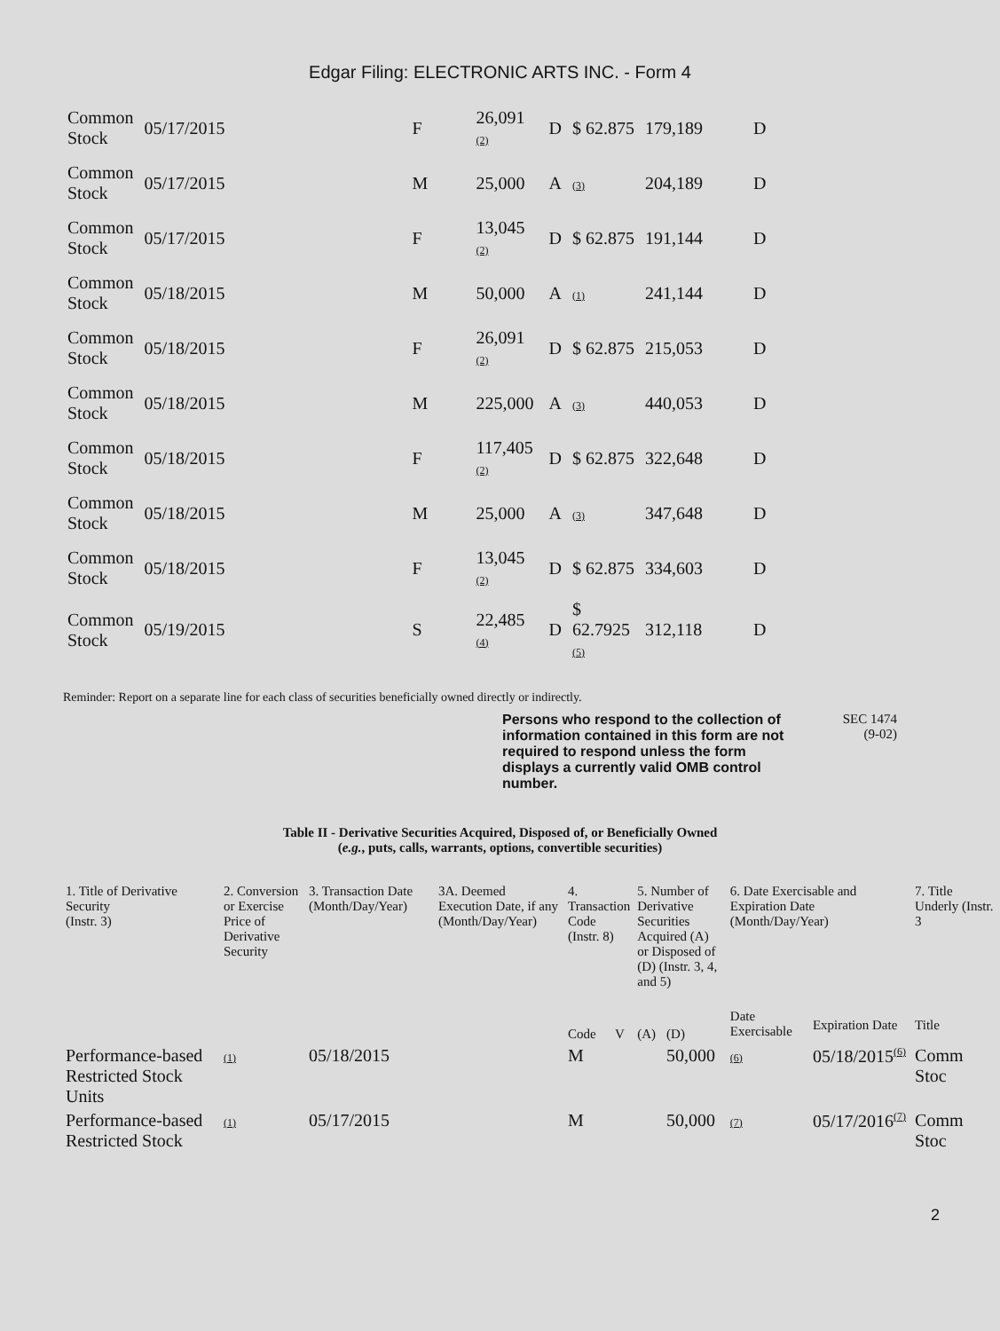Edgar Filing: ELECTRONIC ARTS INC. - Form 4
| Common Stock | 05/17/2015 | F | 26,091 (2) | D | $ 62.875 | 179,189 | D |
| Common Stock | 05/17/2015 | M | 25,000 | A | (3) | 204,189 | D |
| Common Stock | 05/17/2015 | F | 13,045 (2) | D | $ 62.875 | 191,144 | D |
| Common Stock | 05/18/2015 | M | 50,000 | A | (1) | 241,144 | D |
| Common Stock | 05/18/2015 | F | 26,091 (2) | D | $ 62.875 | 215,053 | D |
| Common Stock | 05/18/2015 | M | 225,000 | A | (3) | 440,053 | D |
| Common Stock | 05/18/2015 | F | 117,405 (2) | D | $ 62.875 | 322,648 | D |
| Common Stock | 05/18/2015 | M | 25,000 | A | (3) | 347,648 | D |
| Common Stock | 05/18/2015 | F | 13,045 (2) | D | $ 62.875 | 334,603 | D |
| Common Stock | 05/19/2015 | S | 22,485 (4) | D | $ 62.7925 (5) | 312,118 | D |
Reminder: Report on a separate line for each class of securities beneficially owned directly or indirectly.
Persons who respond to the collection of information contained in this form are not required to respond unless the form displays a currently valid OMB control number.
SEC 1474
(9-02)
Table II - Derivative Securities Acquired, Disposed of, or Beneficially Owned
(e.g., puts, calls, warrants, options, convertible securities)
| 1. Title of Derivative Security (Instr. 3) | 2. Conversion or Exercise Price of Derivative Security | 3. Transaction Date (Month/Day/Year) | 3A. Deemed Execution Date, if any (Month/Day/Year) | 4. Transaction Code (Instr. 8) | | 5. Number of Derivative Securities Acquired (A) or Disposed of (D) (Instr. 3, 4, and 5) | | 6. Date Exercisable and Expiration Date (Month/Day/Year) | | 7. Title Underly (Instr. 3 |
| | | | | Code | V | (A) | (D) | Date Exercisable | Expiration Date | Title |
| Performance-based Restricted Stock Units | (1) | 05/18/2015 | | M | | | 50,000 | (6) | 05/18/2015<sup>(6)</sup> | Comm Stoc |
| Performance-based Restricted Stock | (1) | 05/17/2015 | | M | | | 50,000 | (7) | 05/17/2016<sup>(7)</sup> | Comm Stoc |
2